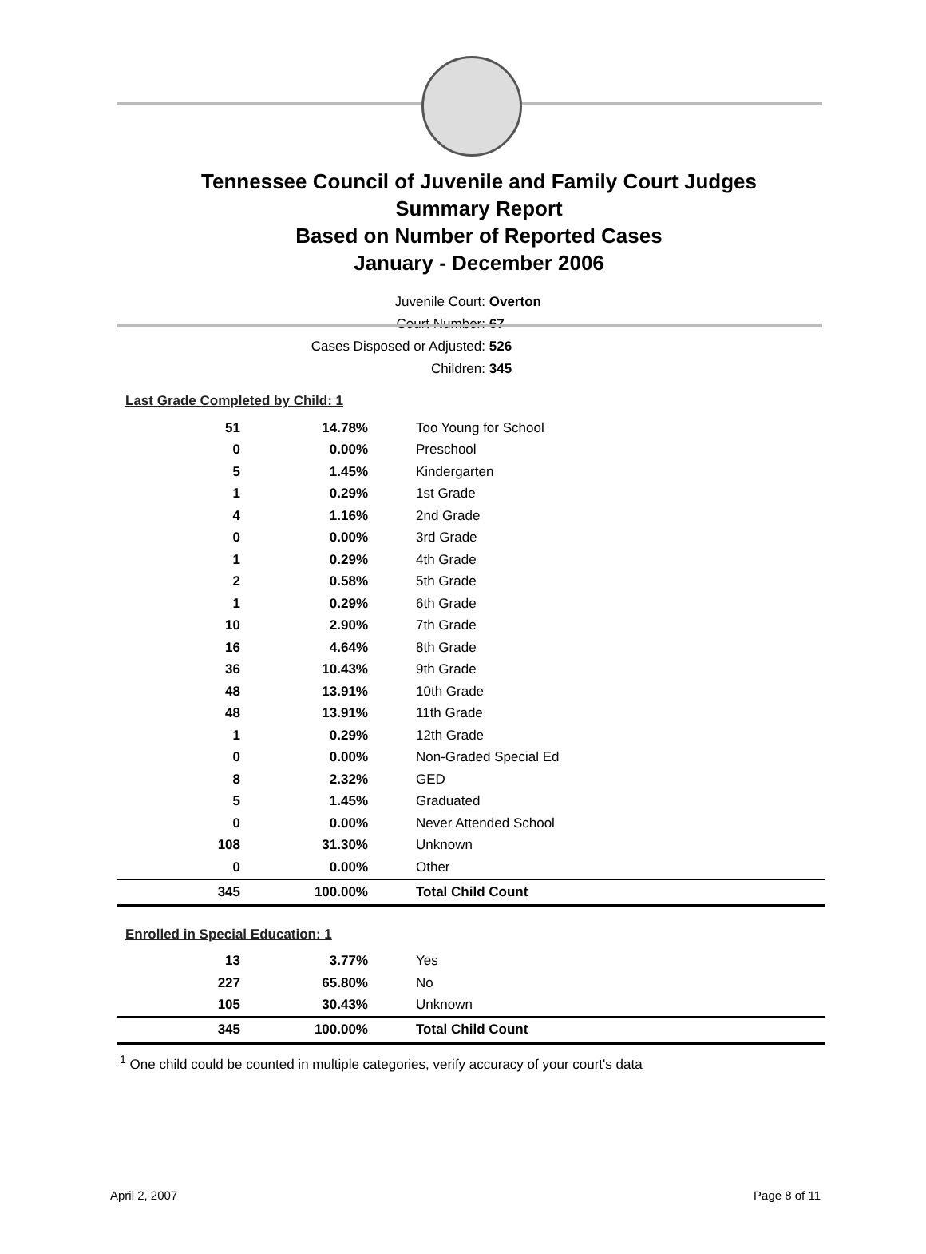Tennessee Council of Juvenile and Family Court Judges
Summary Report
Based on Number of Reported Cases
January - December 2006
Juvenile Court: Overton
Court Number: 67
Cases Disposed or Adjusted: 526
Children: 345
Last Grade Completed by Child: 1
| 51 | 14.78% | Too Young for School |
| 0 | 0.00% | Preschool |
| 5 | 1.45% | Kindergarten |
| 1 | 0.29% | 1st Grade |
| 4 | 1.16% | 2nd Grade |
| 0 | 0.00% | 3rd Grade |
| 1 | 0.29% | 4th Grade |
| 2 | 0.58% | 5th Grade |
| 1 | 0.29% | 6th Grade |
| 10 | 2.90% | 7th Grade |
| 16 | 4.64% | 8th Grade |
| 36 | 10.43% | 9th Grade |
| 48 | 13.91% | 10th Grade |
| 48 | 13.91% | 11th Grade |
| 1 | 0.29% | 12th Grade |
| 0 | 0.00% | Non-Graded Special Ed |
| 8 | 2.32% | GED |
| 5 | 1.45% | Graduated |
| 0 | 0.00% | Never Attended School |
| 108 | 31.30% | Unknown |
| 0 | 0.00% | Other |
| 345 | 100.00% | Total Child Count |
Enrolled in Special Education: 1
| 13 | 3.77% | Yes |
| 227 | 65.80% | No |
| 105 | 30.43% | Unknown |
| 345 | 100.00% | Total Child Count |
<sup>1</sup> One child could be counted in multiple categories, verify accuracy of your court's data
April 2, 2007 Page 8 of 11